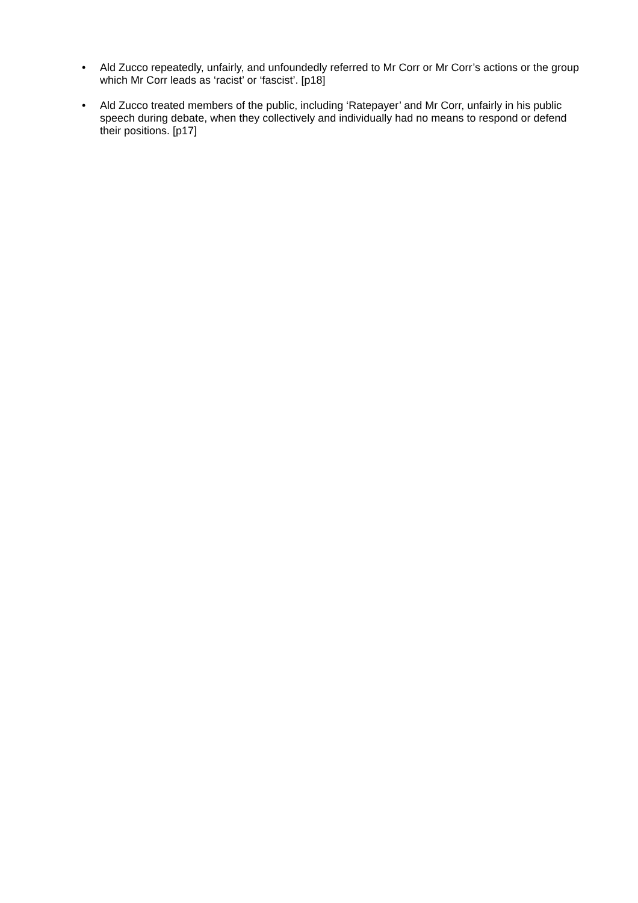• Ald Zucco repeatedly, unfairly, and unfoundedly referred to Mr Corr or Mr Corr’s actions or the group which Mr Corr leads as ‘racist’ or ‘fascist’. [p18]
• Ald Zucco treated members of the public, including ‘Ratepayer’ and Mr Corr, unfairly in his public speech during debate, when they collectively and individually had no means to respond or defend their positions. [p17]